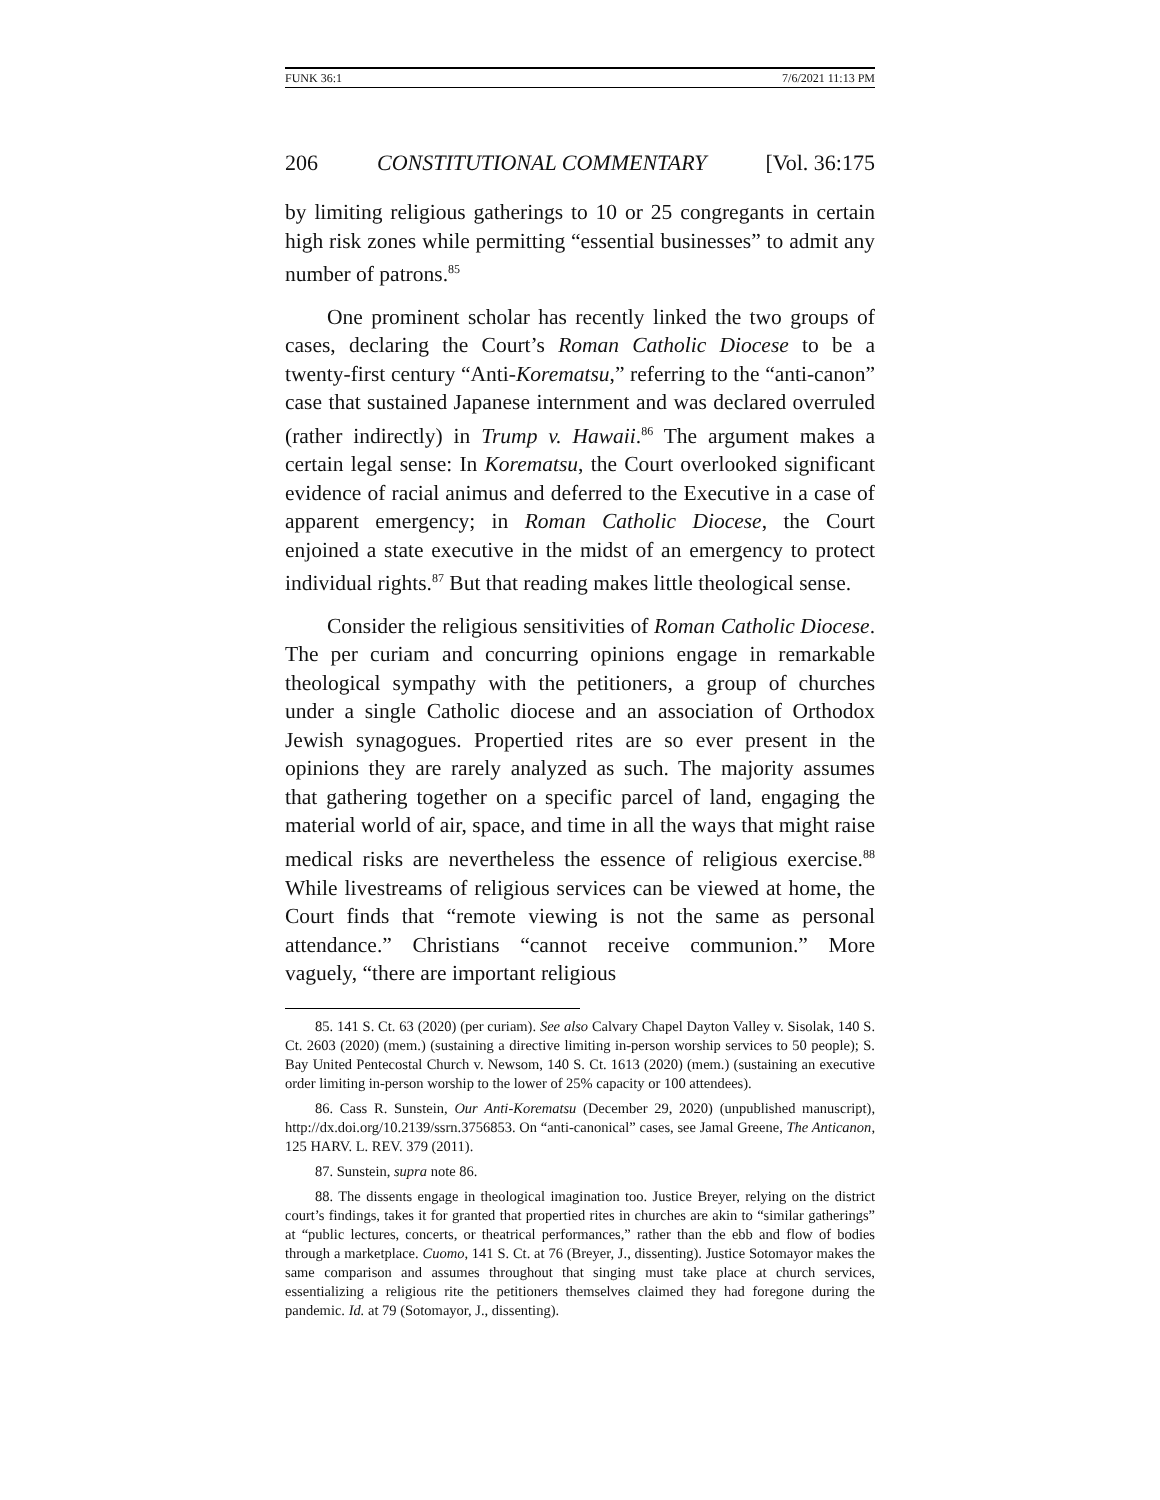FUNK 36:1 7/6/2021 11:13 PM
206 CONSTITUTIONAL COMMENTARY [Vol. 36:175
by limiting religious gatherings to 10 or 25 congregants in certain high risk zones while permitting “essential businesses” to admit any number of patrons.<sup>85</sup>
One prominent scholar has recently linked the two groups of cases, declaring the Court’s Roman Catholic Diocese to be a twenty-first century “Anti-Korematsu,” referring to the “anti-canon” case that sustained Japanese internment and was declared overruled (rather indirectly) in Trump v. Hawaii.<sup>86</sup> The argument makes a certain legal sense: In Korematsu, the Court overlooked significant evidence of racial animus and deferred to the Executive in a case of apparent emergency; in Roman Catholic Diocese, the Court enjoined a state executive in the midst of an emergency to protect individual rights.<sup>87</sup> But that reading makes little theological sense.
Consider the religious sensitivities of Roman Catholic Diocese. The per curiam and concurring opinions engage in remarkable theological sympathy with the petitioners, a group of churches under a single Catholic diocese and an association of Orthodox Jewish synagogues. Propertied rites are so ever present in the opinions they are rarely analyzed as such. The majority assumes that gathering together on a specific parcel of land, engaging the material world of air, space, and time in all the ways that might raise medical risks are nevertheless the essence of religious exercise.<sup>88</sup> While livestreams of religious services can be viewed at home, the Court finds that “remote viewing is not the same as personal attendance.” Christians “cannot receive communion.” More vaguely, “there are important religious
85. 141 S. Ct. 63 (2020) (per curiam). See also Calvary Chapel Dayton Valley v. Sisolak, 140 S. Ct. 2603 (2020) (mem.) (sustaining a directive limiting in-person worship services to 50 people); S. Bay United Pentecostal Church v. Newsom, 140 S. Ct. 1613 (2020) (mem.) (sustaining an executive order limiting in-person worship to the lower of 25% capacity or 100 attendees).
86. Cass R. Sunstein, Our Anti-Korematsu (December 29, 2020) (unpublished manuscript), http://dx.doi.org/10.2139/ssrn.3756853. On “anti-canonical” cases, see Jamal Greene, The Anticanon, 125 HARV. L. REV. 379 (2011).
87. Sunstein, supra note 86.
88. The dissents engage in theological imagination too. Justice Breyer, relying on the district court’s findings, takes it for granted that propertied rites in churches are akin to “similar gatherings” at “public lectures, concerts, or theatrical performances,” rather than the ebb and flow of bodies through a marketplace. Cuomo, 141 S. Ct. at 76 (Breyer, J., dissenting). Justice Sotomayor makes the same comparison and assumes throughout that singing must take place at church services, essentializing a religious rite the petitioners themselves claimed they had foregone during the pandemic. Id. at 79 (Sotomayor, J., dissenting).